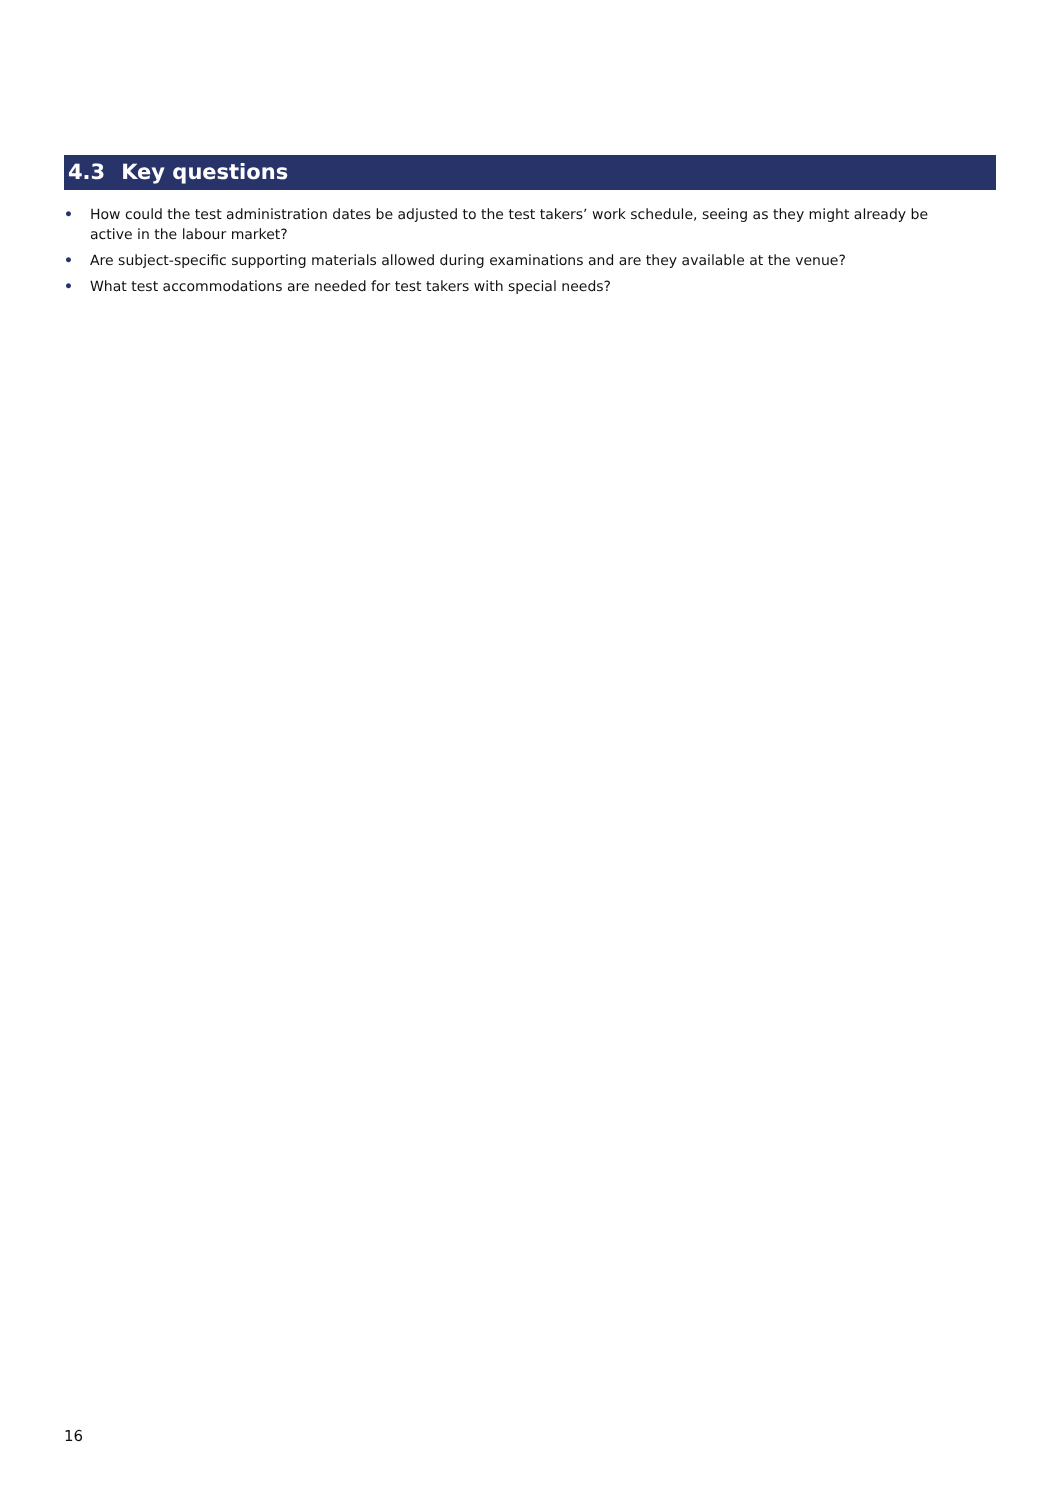4.3 Key questions
• How could the test administration dates be adjusted to the test takers’ work schedule, seeing as they might already be active in the labour market?
• Are subject-specific supporting materials allowed during examinations and are they available at the venue?
• What test accommodations are needed for test takers with special needs?
16